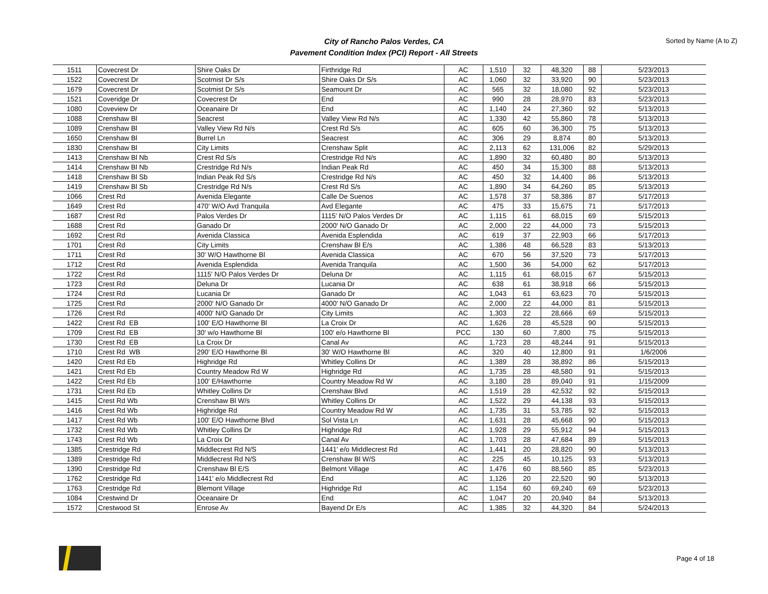City of Rancho Palos Verdes, CA
Pavement Condition Index (PCI) Report - All Streets
Sorted by Name (A to Z)
| 1511 | Covecrest Dr | Shire Oaks Dr | Firthridge Rd | AC | 1,510 | 32 | 48,320 | 88 | 5/23/2013 |
| 1522 | Covecrest Dr | Scotmist Dr S/s | Shire Oaks Dr S/s | AC | 1,060 | 32 | 33,920 | 90 | 5/23/2013 |
| 1679 | Covecrest Dr | Scotmist Dr S/s | Seamount Dr | AC | 565 | 32 | 18,080 | 92 | 5/23/2013 |
| 1521 | Coveridge Dr | Covecrest Dr | End | AC | 990 | 28 | 28,970 | 83 | 5/23/2013 |
| 1080 | Coveview Dr | Oceanaire Dr | End | AC | 1,140 | 24 | 27,360 | 92 | 5/13/2013 |
| 1088 | Crenshaw Bl | Seacrest | Valley View Rd N/s | AC | 1,330 | 42 | 55,860 | 78 | 5/13/2013 |
| 1089 | Crenshaw Bl | Valley View Rd N/s | Crest Rd S/s | AC | 605 | 60 | 36,300 | 75 | 5/13/2013 |
| 1650 | Crenshaw Bl | Burrel Ln | Seacrest | AC | 306 | 29 | 8,874 | 80 | 5/13/2013 |
| 1830 | Crenshaw Bl | City Limits | Crenshaw Split | AC | 2,113 | 62 | 131,006 | 82 | 5/29/2013 |
| 1413 | Crenshaw Bl Nb | Crest Rd S/s | Crestridge Rd N/s | AC | 1,890 | 32 | 60,480 | 80 | 5/13/2013 |
| 1414 | Crenshaw Bl Nb | Crestridge Rd N/s | Indian Peak Rd | AC | 450 | 34 | 15,300 | 88 | 5/13/2013 |
| 1418 | Crenshaw Bl Sb | Indian Peak Rd S/s | Crestridge Rd N/s | AC | 450 | 32 | 14,400 | 86 | 5/13/2013 |
| 1419 | Crenshaw Bl Sb | Crestridge Rd N/s | Crest Rd S/s | AC | 1,890 | 34 | 64,260 | 85 | 5/13/2013 |
| 1066 | Crest Rd | Avenida Elegante | Calle De Suenos | AC | 1,578 | 37 | 58,386 | 87 | 5/17/2013 |
| 1649 | Crest Rd | 470' W/O Avd Tranquila | Avd Elegante | AC | 475 | 33 | 15,675 | 71 | 5/17/2013 |
| 1687 | Crest Rd | Palos Verdes Dr | 1115' N/O Palos Verdes Dr | AC | 1,115 | 61 | 68,015 | 69 | 5/15/2013 |
| 1688 | Crest Rd | Ganado Dr | 2000' N/O Ganado Dr | AC | 2,000 | 22 | 44,000 | 73 | 5/15/2013 |
| 1692 | Crest Rd | Avenida Classica | Avenida Esplendida | AC | 619 | 37 | 22,903 | 66 | 5/17/2013 |
| 1701 | Crest Rd | City Limits | Crenshaw Bl E/s | AC | 1,386 | 48 | 66,528 | 83 | 5/13/2013 |
| 1711 | Crest Rd | 30' W/O Hawthorne Bl | Avenida Classica | AC | 670 | 56 | 37,520 | 73 | 5/17/2013 |
| 1712 | Crest Rd | Avenida Esplendida | Avenida Tranquila | AC | 1,500 | 36 | 54,000 | 62 | 5/17/2013 |
| 1722 | Crest Rd | 1115' N/O Palos Verdes Dr | Deluna Dr | AC | 1,115 | 61 | 68,015 | 67 | 5/15/2013 |
| 1723 | Crest Rd | Deluna Dr | Lucania Dr | AC | 638 | 61 | 38,918 | 66 | 5/15/2013 |
| 1724 | Crest Rd | Lucania Dr | Ganado Dr | AC | 1,043 | 61 | 63,623 | 70 | 5/15/2013 |
| 1725 | Crest Rd | 2000' N/O Ganado Dr | 4000' N/O Ganado Dr | AC | 2,000 | 22 | 44,000 | 81 | 5/15/2013 |
| 1726 | Crest Rd | 4000' N/O Ganado Dr | City Limits | AC | 1,303 | 22 | 28,666 | 69 | 5/15/2013 |
| 1422 | Crest Rd EB | 100' E/O Hawthorne Bl | La Croix Dr | AC | 1,626 | 28 | 45,528 | 90 | 5/15/2013 |
| 1709 | Crest Rd EB | 30' w/o Hawthorne Bl | 100' e/o Hawthorne Bl | PCC | 130 | 60 | 7,800 | 75 | 5/15/2013 |
| 1730 | Crest Rd EB | La Croix Dr | Canal Av | AC | 1,723 | 28 | 48,244 | 91 | 5/15/2013 |
| 1710 | Crest Rd WB | 290' E/O Hawthorne Bl | 30' W/O Hawthorne Bl | AC | 320 | 40 | 12,800 | 91 | 1/6/2006 |
| 1420 | Crest Rd Eb | Highridge Rd | Whitley Collins Dr | AC | 1,389 | 28 | 38,892 | 86 | 5/15/2013 |
| 1421 | Crest Rd Eb | Country Meadow Rd W | Highridge Rd | AC | 1,735 | 28 | 48,580 | 91 | 5/15/2013 |
| 1422 | Crest Rd Eb | 100' E/Hawthorne | Country Meadow Rd W | AC | 3,180 | 28 | 89,040 | 91 | 1/15/2009 |
| 1731 | Crest Rd Eb | Whitley Collins Dr | Crenshaw Blvd | AC | 1,519 | 28 | 42,532 | 92 | 5/15/2013 |
| 1415 | Crest Rd Wb | Crenshaw Bl W/s | Whitley Collins Dr | AC | 1,522 | 29 | 44,138 | 93 | 5/15/2013 |
| 1416 | Crest Rd Wb | Highridge Rd | Country Meadow Rd W | AC | 1,735 | 31 | 53,785 | 92 | 5/15/2013 |
| 1417 | Crest Rd Wb | 100' E/O Hawthorne Blvd | Sol Vista Ln | AC | 1,631 | 28 | 45,668 | 90 | 5/15/2013 |
| 1732 | Crest Rd Wb | Whitley Collins Dr | Highridge Rd | AC | 1,928 | 29 | 55,912 | 94 | 5/15/2013 |
| 1743 | Crest Rd Wb | La Croix Dr | Canal Av | AC | 1,703 | 28 | 47,684 | 89 | 5/15/2013 |
| 1385 | Crestridge Rd | Middlecrest Rd N/S | 1441' e/o Middlecrest Rd | AC | 1,441 | 20 | 28,820 | 90 | 5/13/2013 |
| 1389 | Crestridge Rd | Middlecrest Rd N/S | Crenshaw Bl W/S | AC | 225 | 45 | 10,125 | 93 | 5/13/2013 |
| 1390 | Crestridge Rd | Crenshaw Bl E/S | Belmont Village | AC | 1,476 | 60 | 88,560 | 85 | 5/23/2013 |
| 1762 | Crestridge Rd | 1441' e/o Middlecrest Rd | End | AC | 1,126 | 20 | 22,520 | 90 | 5/13/2013 |
| 1763 | Crestridge Rd | Blemont Village | Highridge Rd | AC | 1,154 | 60 | 69,240 | 69 | 5/23/2013 |
| 1084 | Crestwind Dr | Oceanaire Dr | End | AC | 1,047 | 20 | 20,940 | 84 | 5/13/2013 |
| 1572 | Crestwood St | Enrose Av | Bayend Dr E/s | AC | 1,385 | 32 | 44,320 | 84 | 5/24/2013 |
Page 4 of 18